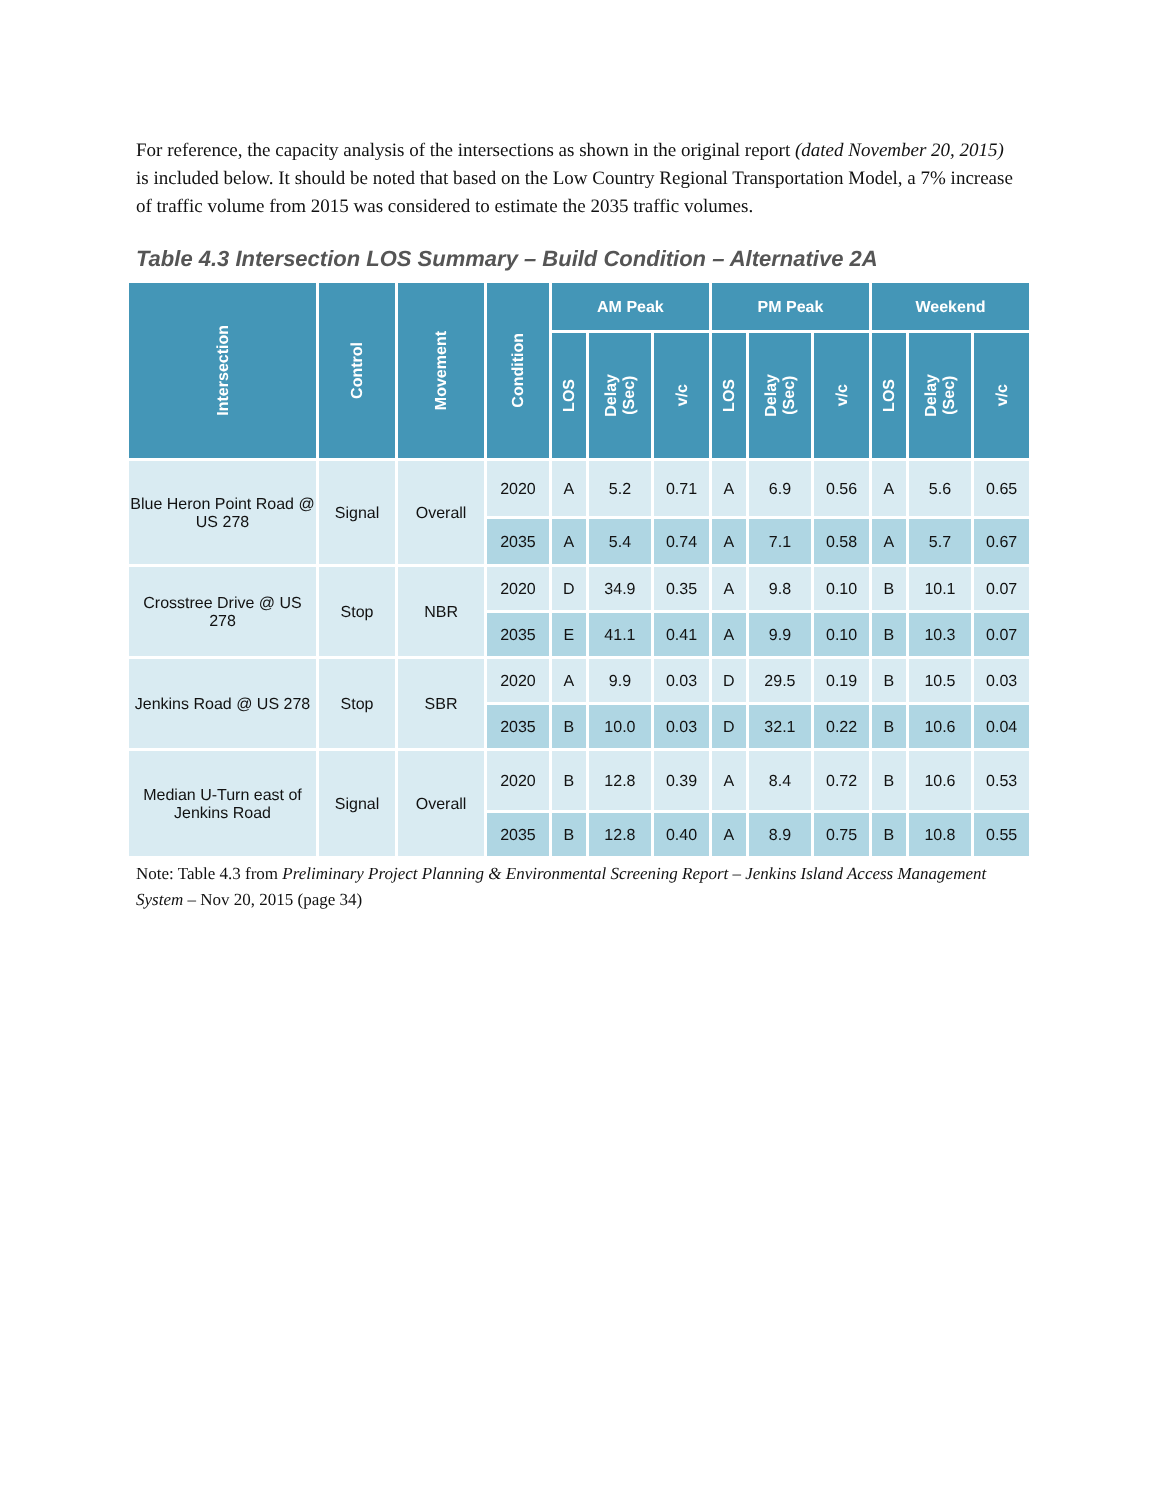For reference, the capacity analysis of the intersections as shown in the original report (dated November 20, 2015) is included below. It should be noted that based on the Low Country Regional Transportation Model, a 7% increase of traffic volume from 2015 was considered to estimate the 2035 traffic volumes.
Table 4.3 Intersection LOS Summary – Build Condition – Alternative 2A
| Intersection | Control | Movement | Condition | AM Peak | | | PM Peak | | | Weekend | | |
| --- | --- | --- | --- | --- | --- | --- | --- | --- | --- | --- | --- | --- |
| | | | | LOS | Delay (Sec) | v/c | LOS | Delay (Sec) | v/c | LOS | Delay (Sec) | v/c |
| Blue Heron Point Road @ US 278 | Signal | Overall | 2020 | A | 5.2 | 0.71 | A | 6.9 | 0.56 | A | 5.6 | 0.65 |
| | | | 2035 | A | 5.4 | 0.74 | A | 7.1 | 0.58 | A | 5.7 | 0.67 |
| Crosstree Drive @ US 278 | Stop | NBR | 2020 | D | 34.9 | 0.35 | A | 9.8 | 0.10 | B | 10.1 | 0.07 |
| | | | 2035 | E | 41.1 | 0.41 | A | 9.9 | 0.10 | B | 10.3 | 0.07 |
| Jenkins Road @ US 278 | Stop | SBR | 2020 | A | 9.9 | 0.03 | D | 29.5 | 0.19 | B | 10.5 | 0.03 |
| | | | 2035 | B | 10.0 | 0.03 | D | 32.1 | 0.22 | B | 10.6 | 0.04 |
| Median U-Turn east of Jenkins Road | Signal | Overall | 2020 | B | 12.8 | 0.39 | A | 8.4 | 0.72 | B | 10.6 | 0.53 |
| | | | 2035 | B | 12.8 | 0.40 | A | 8.9 | 0.75 | B | 10.8 | 0.55 |
Note: Table 4.3 from Preliminary Project Planning & Environmental Screening Report – Jenkins Island Access Management System – Nov 20, 2015 (page 34)